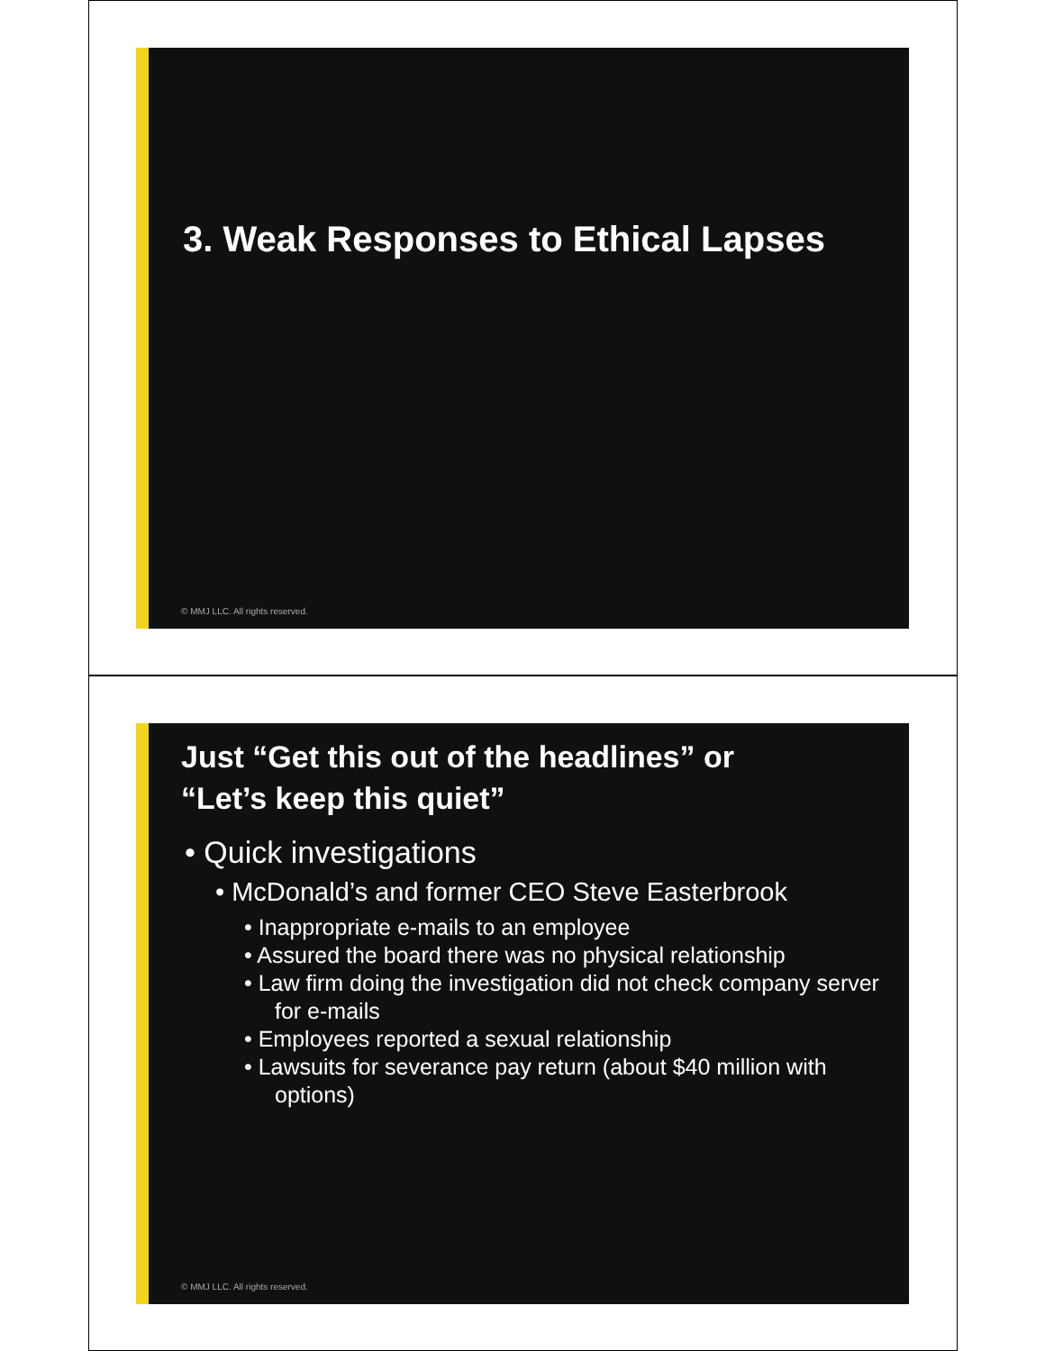3. Weak Responses to Ethical Lapses
© MMJ LLC. All rights reserved.
Just “Get this out of the headlines” or
“Let’s keep this quiet”
• Quick investigations
• McDonald’s and former CEO Steve Easterbrook
• Inappropriate e-mails to an employee
• Assured the board there was no physical relationship
• Law firm doing the investigation did not check company server for e-mails
• Employees reported a sexual relationship
• Lawsuits for severance pay return (about $40 million with options)
© MMJ LLC. All rights reserved.